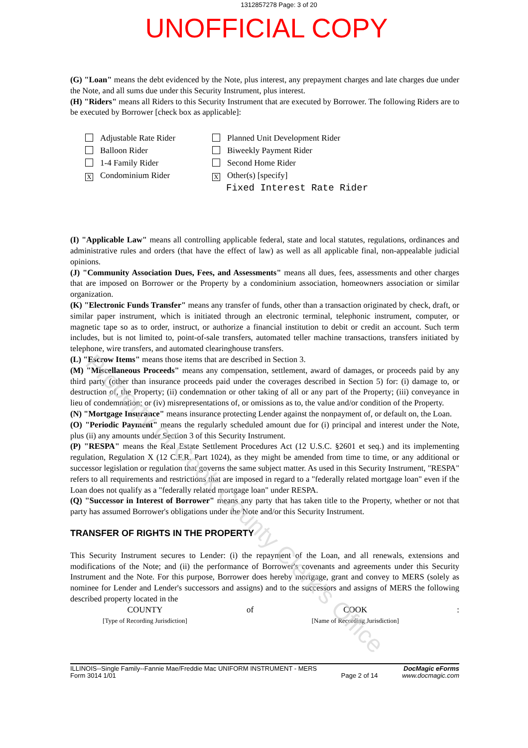1312857278 Page: 3 of 20
UNOFFICIAL COPY
(G) "Loan" means the debt evidenced by the Note, plus interest, any prepayment charges and late charges due under the Note, and all sums due under this Security Instrument, plus interest.
(H) "Riders" means all Riders to this Security Instrument that are executed by Borrower. The following Riders are to be executed by Borrower [check box as applicable]:
Adjustable Rate Rider
Balloon Rider
1-4 Family Rider
X Condominium Rider
Planned Unit Development Rider
Biweekly Payment Rider
Second Home Rider
X Other(s) [specify]
Fixed Interest Rate Rider
(I) "Applicable Law" means all controlling applicable federal, state and local statutes, regulations, ordinances and administrative rules and orders (that have the effect of law) as well as all applicable final, non-appealable judicial opinions.
(J) "Community Association Dues, Fees, and Assessments" means all dues, fees, assessments and other charges that are imposed on Borrower or the Property by a condominium association, homeowners association or similar organization.
(K) "Electronic Funds Transfer" means any transfer of funds, other than a transaction originated by check, draft, or similar paper instrument, which is initiated through an electronic terminal, telephonic instrument, computer, or magnetic tape so as to order, instruct, or authorize a financial institution to debit or credit an account. Such term includes, but is not limited to, point-of-sale transfers, automated teller machine transactions, transfers initiated by telephone, wire transfers, and automated clearinghouse transfers.
(L) "Escrow Items" means those items that are described in Section 3.
(M) "Miscellaneous Proceeds" means any compensation, settlement, award of damages, or proceeds paid by any third party (other than insurance proceeds paid under the coverages described in Section 5) for: (i) damage to, or destruction of, the Property; (ii) condemnation or other taking of all or any part of the Property; (iii) conveyance in lieu of condemnation; or (iv) misrepresentations of, or omissions as to, the value and/or condition of the Property.
(N) "Mortgage Insurance" means insurance protecting Lender against the nonpayment of, or default on, the Loan.
(O) "Periodic Payment" means the regularly scheduled amount due for (i) principal and interest under the Note, plus (ii) any amounts under Section 3 of this Security Instrument.
(P) "RESPA" means the Real Estate Settlement Procedures Act (12 U.S.C. §2601 et seq.) and its implementing regulation, Regulation X (12 C.F.R. Part 1024), as they might be amended from time to time, or any additional or successor legislation or regulation that governs the same subject matter. As used in this Security Instrument, "RESPA" refers to all requirements and restrictions that are imposed in regard to a "federally related mortgage loan" even if the Loan does not qualify as a "federally related mortgage loan" under RESPA.
(Q) "Successor in Interest of Borrower" means any party that has taken title to the Property, whether or not that party has assumed Borrower's obligations under the Note and/or this Security Instrument.
TRANSFER OF RIGHTS IN THE PROPERTY
This Security Instrument secures to Lender: (i) the repayment of the Loan, and all renewals, extensions and modifications of the Note; and (ii) the performance of Borrower's covenants and agreements under this Security Instrument and the Note. For this purpose, Borrower does hereby mortgage, grant and convey to MERS (solely as nominee for Lender and Lender's successors and assigns) and to the successors and assigns of MERS the following described property located in the
COUNTY
[Type of Recording Jurisdiction]
of COOK
[Name of Recording Jurisdiction]
:
ILLINOIS--Single Family--Fannie Mae/Freddie Mac UNIFORM INSTRUMENT - MERS
Form 3014 1/01
Page 2 of 14
DocMagic eForms
www.docmagic.com
Property of Cook County Clerk's Office